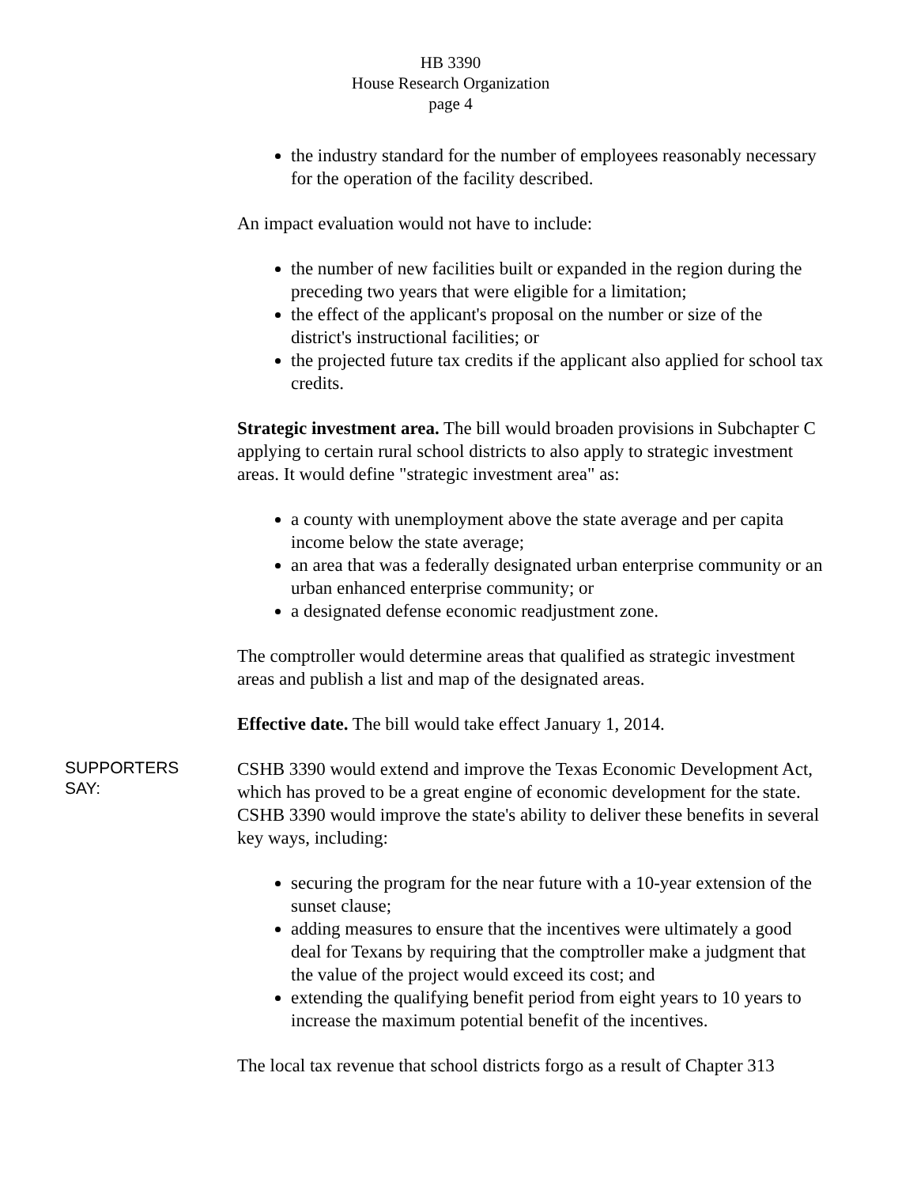HB 3390
House Research Organization
page 4
the industry standard for the number of employees reasonably necessary for the operation of the facility described.
An impact evaluation would not have to include:
the number of new facilities built or expanded in the region during the preceding two years that were eligible for a limitation;
the effect of the applicant's proposal on the number or size of the district's instructional facilities; or
the projected future tax credits if the applicant also applied for school tax credits.
Strategic investment area. The bill would broaden provisions in Subchapter C applying to certain rural school districts to also apply to strategic investment areas. It would define "strategic investment area" as:
a county with unemployment above the state average and per capita income below the state average;
an area that was a federally designated urban enterprise community or an urban enhanced enterprise community; or
a designated defense economic readjustment zone.
The comptroller would determine areas that qualified as strategic investment areas and publish a list and map of the designated areas.
Effective date. The bill would take effect January 1, 2014.
SUPPORTERS
SAY:
CSHB 3390 would extend and improve the Texas Economic Development Act, which has proved to be a great engine of economic development for the state. CSHB 3390 would improve the state's ability to deliver these benefits in several key ways, including:
securing the program for the near future with a 10-year extension of the sunset clause;
adding measures to ensure that the incentives were ultimately a good deal for Texans by requiring that the comptroller make a judgment that the value of the project would exceed its cost; and
extending the qualifying benefit period from eight years to 10 years to increase the maximum potential benefit of the incentives.
The local tax revenue that school districts forgo as a result of Chapter 313